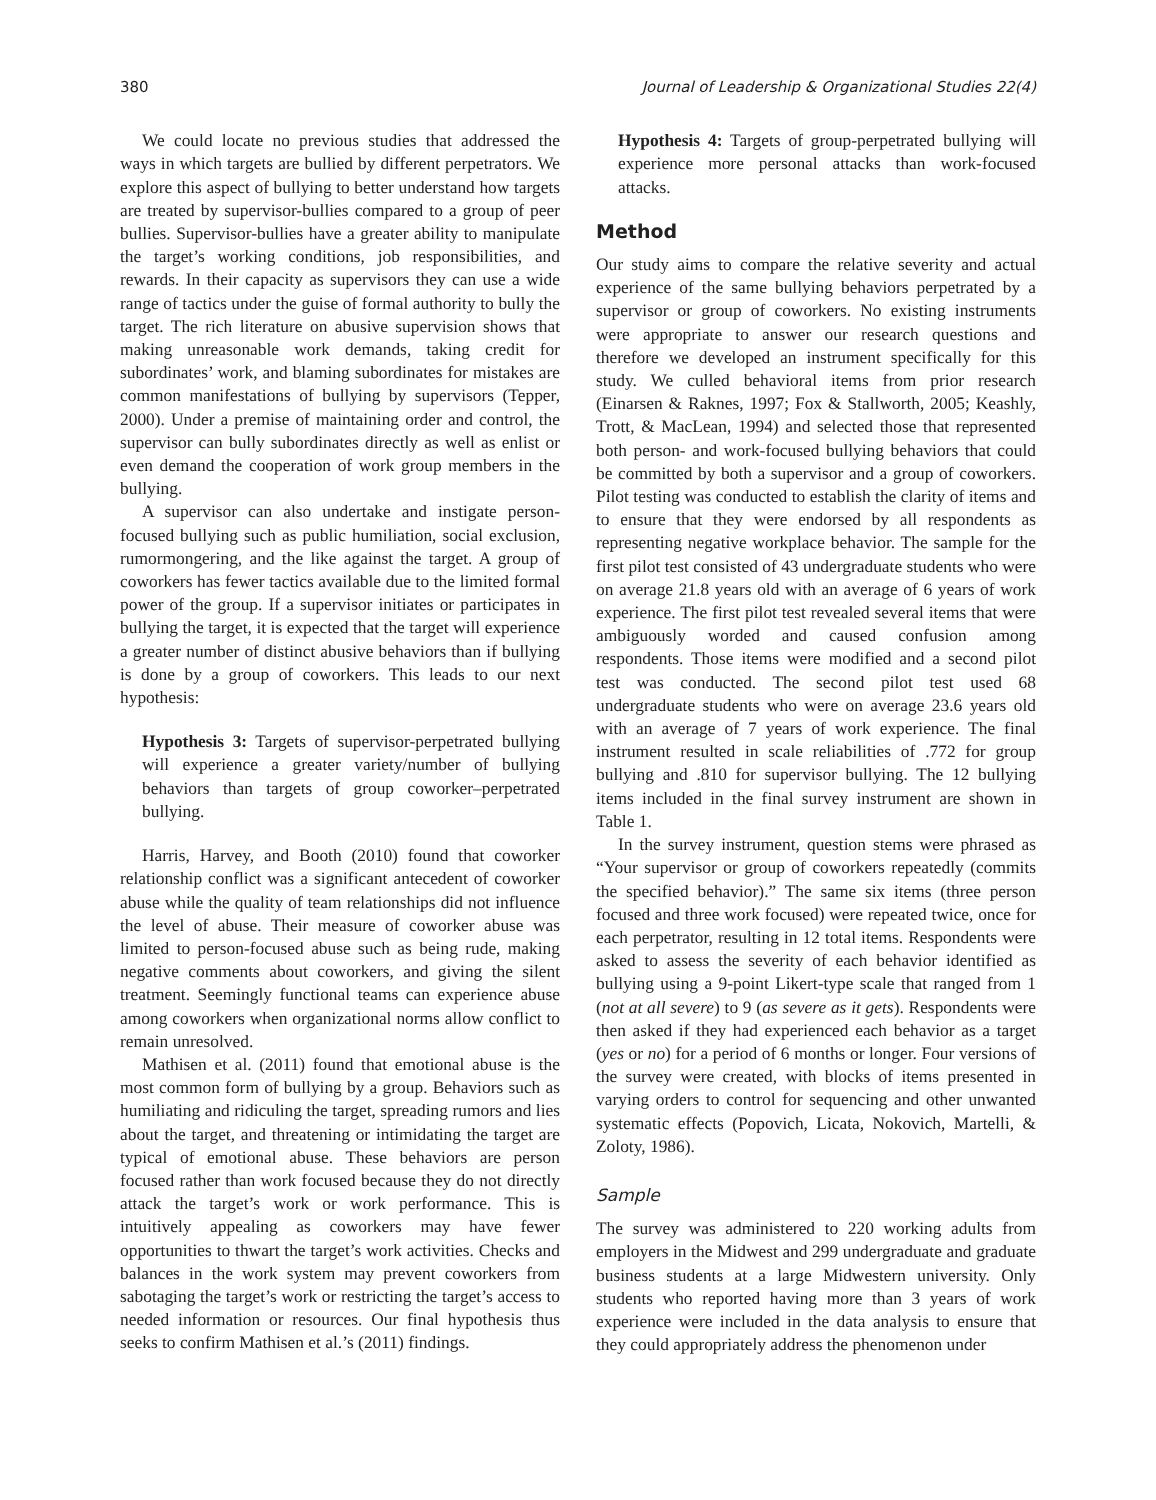380 Journal of Leadership & Organizational Studies 22(4)
We could locate no previous studies that addressed the ways in which targets are bullied by different perpetrators. We explore this aspect of bullying to better understand how targets are treated by supervisor-bullies compared to a group of peer bullies. Supervisor-bullies have a greater ability to manipulate the target’s working conditions, job responsibilities, and rewards. In their capacity as supervisors they can use a wide range of tactics under the guise of formal authority to bully the target. The rich literature on abusive supervision shows that making unreasonable work demands, taking credit for subordinates’ work, and blaming subordinates for mistakes are common manifestations of bullying by supervisors (Tepper, 2000). Under a premise of maintaining order and control, the supervisor can bully subordinates directly as well as enlist or even demand the cooperation of work group members in the bullying.
A supervisor can also undertake and instigate person-focused bullying such as public humiliation, social exclusion, rumormongering, and the like against the target. A group of coworkers has fewer tactics available due to the limited formal power of the group. If a supervisor initiates or participates in bullying the target, it is expected that the target will experience a greater number of distinct abusive behaviors than if bullying is done by a group of coworkers. This leads to our next hypothesis:
Hypothesis 3: Targets of supervisor-perpetrated bullying will experience a greater variety/number of bullying behaviors than targets of group coworker–perpetrated bullying.
Harris, Harvey, and Booth (2010) found that coworker relationship conflict was a significant antecedent of coworker abuse while the quality of team relationships did not influence the level of abuse. Their measure of coworker abuse was limited to person-focused abuse such as being rude, making negative comments about coworkers, and giving the silent treatment. Seemingly functional teams can experience abuse among coworkers when organizational norms allow conflict to remain unresolved.
Mathisen et al. (2011) found that emotional abuse is the most common form of bullying by a group. Behaviors such as humiliating and ridiculing the target, spreading rumors and lies about the target, and threatening or intimidating the target are typical of emotional abuse. These behaviors are person focused rather than work focused because they do not directly attack the target’s work or work performance. This is intuitively appealing as coworkers may have fewer opportunities to thwart the target’s work activities. Checks and balances in the work system may prevent coworkers from sabotaging the target’s work or restricting the target’s access to needed information or resources. Our final hypothesis thus seeks to confirm Mathisen et al.’s (2011) findings.
Hypothesis 4: Targets of group-perpetrated bullying will experience more personal attacks than work-focused attacks.
Method
Our study aims to compare the relative severity and actual experience of the same bullying behaviors perpetrated by a supervisor or group of coworkers. No existing instruments were appropriate to answer our research questions and therefore we developed an instrument specifically for this study. We culled behavioral items from prior research (Einarsen & Raknes, 1997; Fox & Stallworth, 2005; Keashly, Trott, & MacLean, 1994) and selected those that represented both person- and work-focused bullying behaviors that could be committed by both a supervisor and a group of coworkers. Pilot testing was conducted to establish the clarity of items and to ensure that they were endorsed by all respondents as representing negative workplace behavior. The sample for the first pilot test consisted of 43 undergraduate students who were on average 21.8 years old with an average of 6 years of work experience. The first pilot test revealed several items that were ambiguously worded and caused confusion among respondents. Those items were modified and a second pilot test was conducted. The second pilot test used 68 undergraduate students who were on average 23.6 years old with an average of 7 years of work experience. The final instrument resulted in scale reliabilities of .772 for group bullying and .810 for supervisor bullying. The 12 bullying items included in the final survey instrument are shown in Table 1.
In the survey instrument, question stems were phrased as “Your supervisor or group of coworkers repeatedly (commits the specified behavior).” The same six items (three person focused and three work focused) were repeated twice, once for each perpetrator, resulting in 12 total items. Respondents were asked to assess the severity of each behavior identified as bullying using a 9-point Likert-type scale that ranged from 1 (not at all severe) to 9 (as severe as it gets). Respondents were then asked if they had experienced each behavior as a target (yes or no) for a period of 6 months or longer. Four versions of the survey were created, with blocks of items presented in varying orders to control for sequencing and other unwanted systematic effects (Popovich, Licata, Nokovich, Martelli, & Zoloty, 1986).
Sample
The survey was administered to 220 working adults from employers in the Midwest and 299 undergraduate and graduate business students at a large Midwestern university. Only students who reported having more than 3 years of work experience were included in the data analysis to ensure that they could appropriately address the phenomenon under